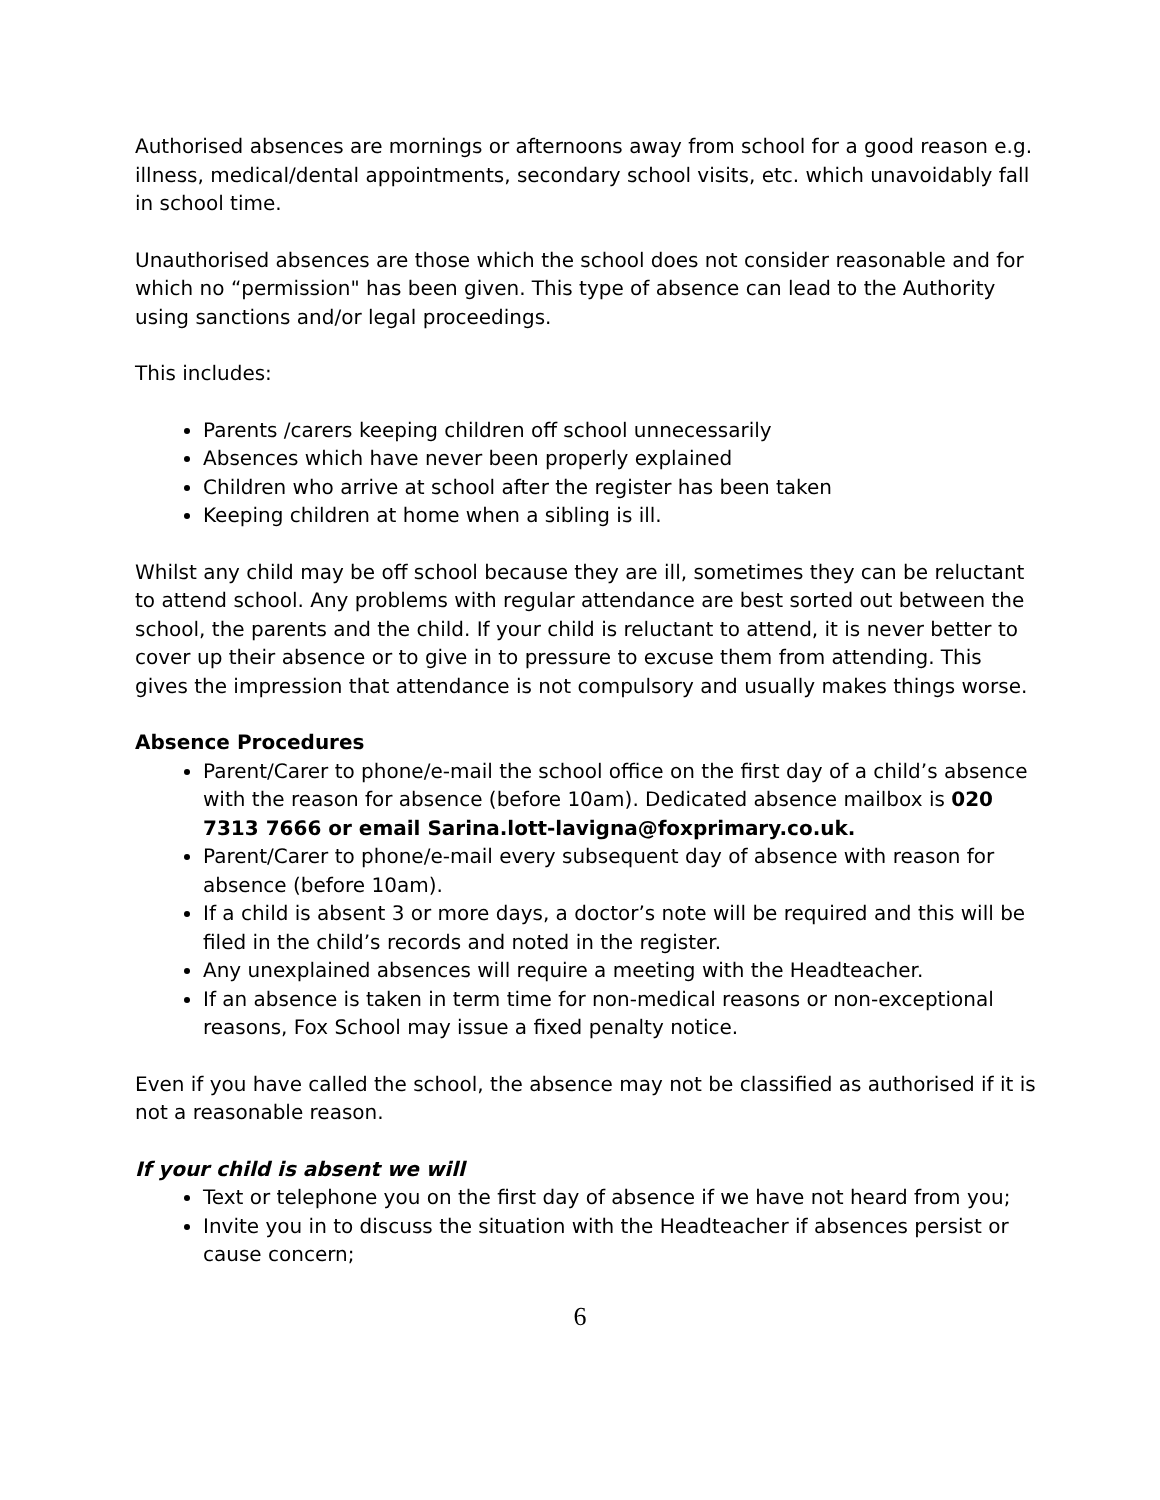Authorised absences are mornings or afternoons away from school for a good reason e.g. illness, medical/dental appointments, secondary school visits, etc. which unavoidably fall in school time.
Unauthorised absences are those which the school does not consider reasonable and for which no “permission" has been given. This type of absence can lead to the Authority using sanctions and/or legal proceedings.
This includes:
Parents /carers keeping children off school unnecessarily
Absences which have never been properly explained
Children who arrive at school after the register has been taken
Keeping children at home when a sibling is ill.
Whilst any child may be off school because they are ill, sometimes they can be reluctant to attend school. Any problems with regular attendance are best sorted out between the school, the parents and the child. If your child is reluctant to attend, it is never better to cover up their absence or to give in to pressure to excuse them from attending. This gives the impression that attendance is not compulsory and usually makes things worse.
Absence Procedures
Parent/Carer to phone/e-mail the school office on the first day of a child’s absence with the reason for absence (before 10am). Dedicated absence mailbox is 020 7313 7666 or email Sarina.lott-lavigna@foxprimary.co.uk.
Parent/Carer to phone/e-mail every subsequent day of absence with reason for absence (before 10am).
If a child is absent 3 or more days, a doctor’s note will be required and this will be filed in the child’s records and noted in the register.
Any unexplained absences will require a meeting with the Headteacher.
If an absence is taken in term time for non-medical reasons or non-exceptional reasons, Fox School may issue a fixed penalty notice.
Even if you have called the school, the absence may not be classified as authorised if it is not a reasonable reason.
If your child is absent we will
Text or telephone you on the first day of absence if we have not heard from you;
Invite you in to discuss the situation with the Headteacher if absences persist or cause concern;
6